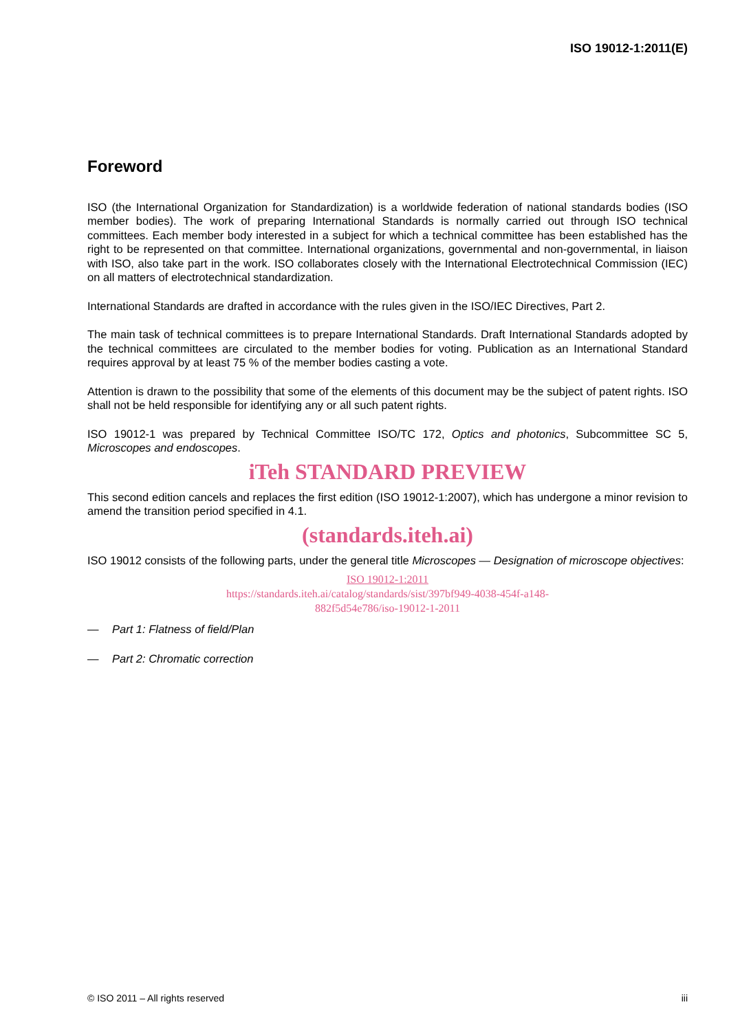ISO 19012-1:2011(E)
Foreword
ISO (the International Organization for Standardization) is a worldwide federation of national standards bodies (ISO member bodies). The work of preparing International Standards is normally carried out through ISO technical committees. Each member body interested in a subject for which a technical committee has been established has the right to be represented on that committee. International organizations, governmental and non-governmental, in liaison with ISO, also take part in the work. ISO collaborates closely with the International Electrotechnical Commission (IEC) on all matters of electrotechnical standardization.
International Standards are drafted in accordance with the rules given in the ISO/IEC Directives, Part 2.
The main task of technical committees is to prepare International Standards. Draft International Standards adopted by the technical committees are circulated to the member bodies for voting. Publication as an International Standard requires approval by at least 75 % of the member bodies casting a vote.
Attention is drawn to the possibility that some of the elements of this document may be the subject of patent rights. ISO shall not be held responsible for identifying any or all such patent rights.
ISO 19012-1 was prepared by Technical Committee ISO/TC 172, Optics and photonics, Subcommittee SC 5, Microscopes and endoscopes.
iTeh STANDARD PREVIEW
This second edition cancels and replaces the first edition (ISO 19012-1:2007), which has undergone a minor revision to amend the transition period specified in 4.1.
(standards.iteh.ai)
ISO 19012 consists of the following parts, under the general title Microscopes — Designation of microscope objectives:
ISO 19012-1:2011
https://standards.iteh.ai/catalog/standards/sist/397bf949-4038-454f-a148-
882f5d54e786/iso-19012-1-2011
— Part 1: Flatness of field/Plan
— Part 2: Chromatic correction
© ISO 2011 – All rights reserved iii